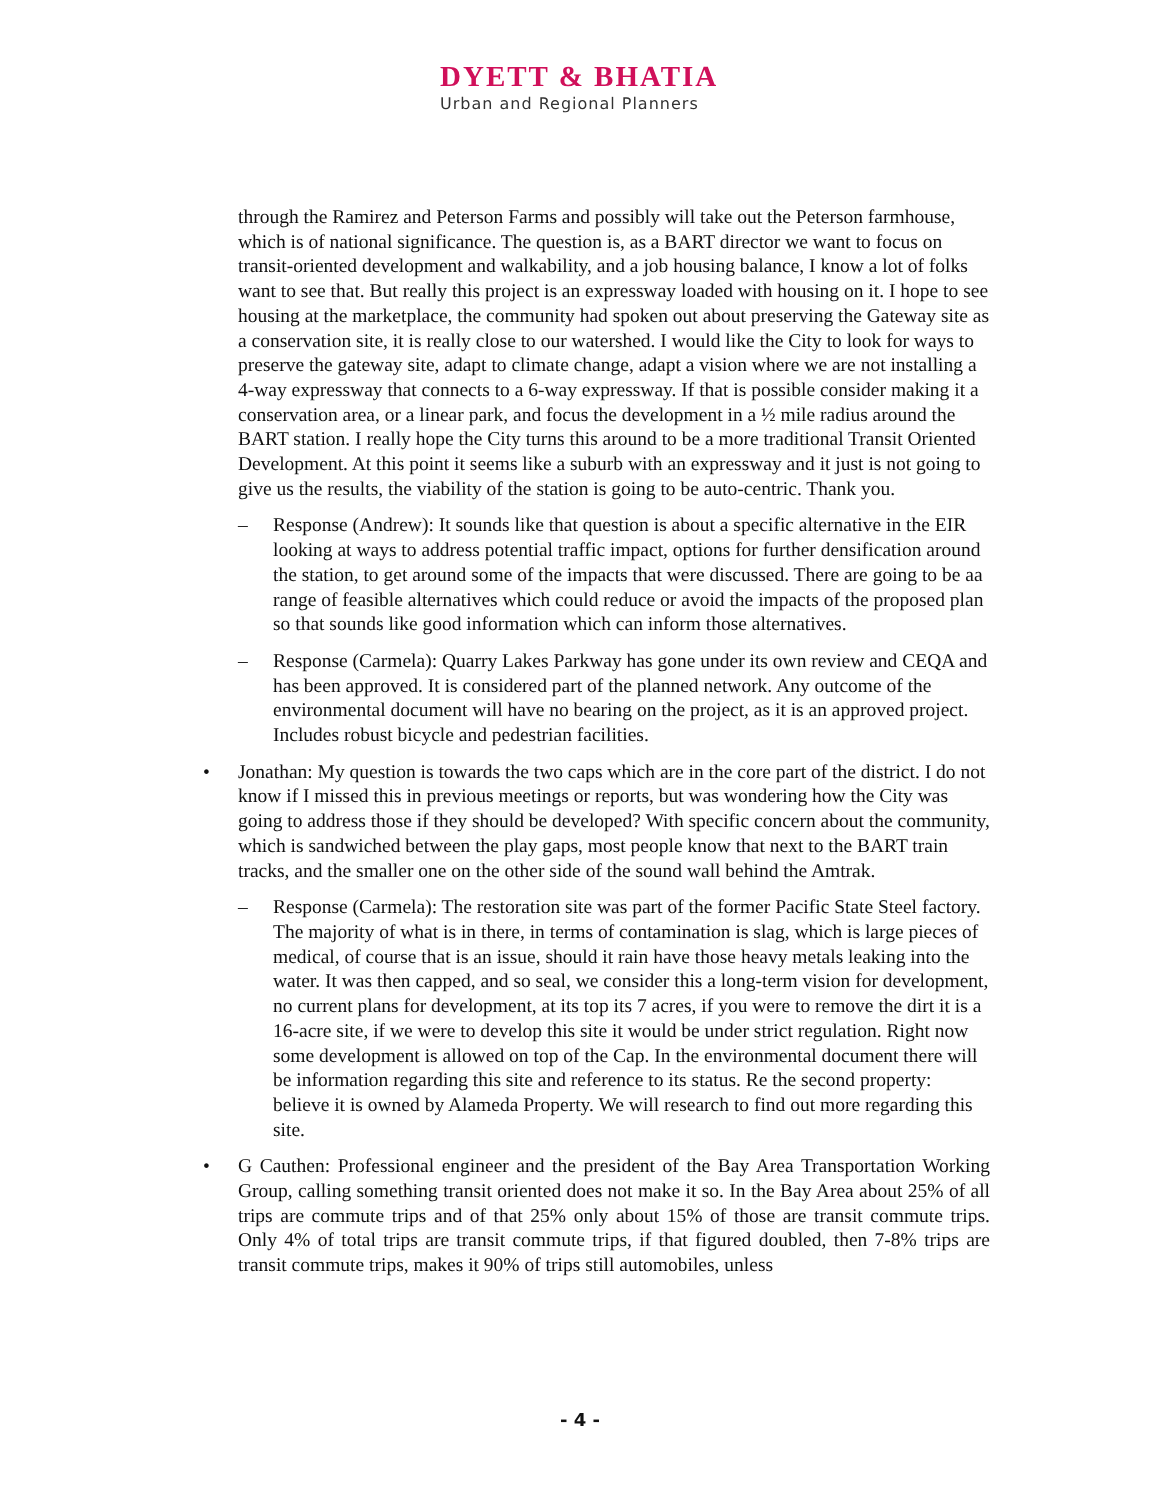DYETT & BHATIA
Urban and Regional Planners
through the Ramirez and Peterson Farms and possibly will take out the Peterson farmhouse, which is of national significance. The question is, as a BART director we want to focus on transit-oriented development and walkability, and a job housing balance, I know a lot of folks want to see that. But really this project is an expressway loaded with housing on it. I hope to see housing at the marketplace, the community had spoken out about preserving the Gateway site as a conservation site, it is really close to our watershed. I would like the City to look for ways to preserve the gateway site, adapt to climate change, adapt a vision where we are not installing a 4-way expressway that connects to a 6-way expressway. If that is possible consider making it a conservation area, or a linear park, and focus the development in a ½ mile radius around the BART station. I really hope the City turns this around to be a more traditional Transit Oriented Development. At this point it seems like a suburb with an expressway and it just is not going to give us the results, the viability of the station is going to be auto-centric. Thank you.
– Response (Andrew): It sounds like that question is about a specific alternative in the EIR looking at ways to address potential traffic impact, options for further densification around the station, to get around some of the impacts that were discussed. There are going to be aa range of feasible alternatives which could reduce or avoid the impacts of the proposed plan so that sounds like good information which can inform those alternatives.
– Response (Carmela): Quarry Lakes Parkway has gone under its own review and CEQA and has been approved. It is considered part of the planned network. Any outcome of the environmental document will have no bearing on the project, as it is an approved project. Includes robust bicycle and pedestrian facilities.
• Jonathan: My question is towards the two caps which are in the core part of the district. I do not know if I missed this in previous meetings or reports, but was wondering how the City was going to address those if they should be developed? With specific concern about the community, which is sandwiched between the play gaps, most people know that next to the BART train tracks, and the smaller one on the other side of the sound wall behind the Amtrak.
– Response (Carmela): The restoration site was part of the former Pacific State Steel factory. The majority of what is in there, in terms of contamination is slag, which is large pieces of medical, of course that is an issue, should it rain have those heavy metals leaking into the water. It was then capped, and so seal, we consider this a long-term vision for development, no current plans for development, at its top its 7 acres, if you were to remove the dirt it is a 16-acre site, if we were to develop this site it would be under strict regulation. Right now some development is allowed on top of the Cap. In the environmental document there will be information regarding this site and reference to its status. Re the second property: believe it is owned by Alameda Property. We will research to find out more regarding this site.
• G Cauthen: Professional engineer and the president of the Bay Area Transportation Working Group, calling something transit oriented does not make it so. In the Bay Area about 25% of all trips are commute trips and of that 25% only about 15% of those are transit commute trips. Only 4% of total trips are transit commute trips, if that figured doubled, then 7-8% trips are transit commute trips, makes it 90% of trips still automobiles, unless
- 4 -